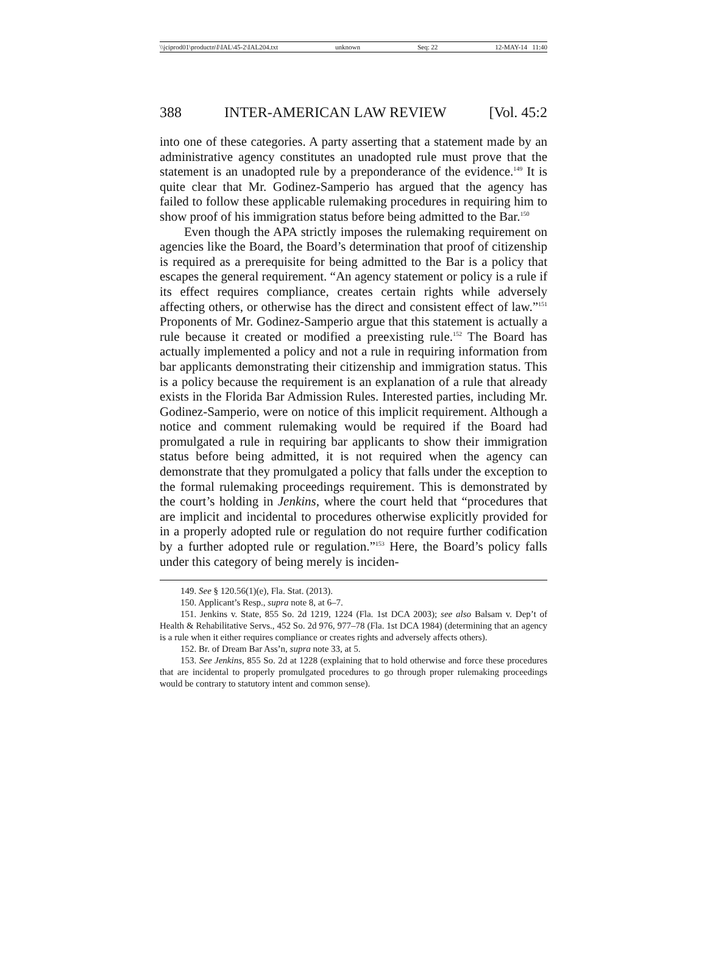\\jciprod01\productn\I\IAL\45-2\IAL204.txt unknown Seq: 22 12-MAY-14 11:40
388 INTER-AMERICAN LAW REVIEW [Vol. 45:2
into one of these categories. A party asserting that a statement made by an administrative agency constitutes an unadopted rule must prove that the statement is an unadopted rule by a preponderance of the evidence.<sup>149</sup> It is quite clear that Mr. Godinez-Samperio has argued that the agency has failed to follow these applicable rulemaking procedures in requiring him to show proof of his immigration status before being admitted to the Bar.<sup>150</sup>
Even though the APA strictly imposes the rulemaking requirement on agencies like the Board, the Board’s determination that proof of citizenship is required as a prerequisite for being admitted to the Bar is a policy that escapes the general requirement. “An agency statement or policy is a rule if its effect requires compliance, creates certain rights while adversely affecting others, or otherwise has the direct and consistent effect of law.”<sup>151</sup> Proponents of Mr. Godinez-Samperio argue that this statement is actually a rule because it created or modified a preexisting rule.<sup>152</sup> The Board has actually implemented a policy and not a rule in requiring information from bar applicants demonstrating their citizenship and immigration status. This is a policy because the requirement is an explanation of a rule that already exists in the Florida Bar Admission Rules. Interested parties, including Mr. Godinez-Samperio, were on notice of this implicit requirement. Although a notice and comment rulemaking would be required if the Board had promulgated a rule in requiring bar applicants to show their immigration status before being admitted, it is not required when the agency can demonstrate that they promulgated a policy that falls under the exception to the formal rulemaking proceedings requirement. This is demonstrated by the court’s holding in Jenkins, where the court held that “procedures that are implicit and incidental to procedures otherwise explicitly provided for in a properly adopted rule or regulation do not require further codification by a further adopted rule or regulation.”<sup>153</sup> Here, the Board’s policy falls under this category of being merely is inciden-
149. See § 120.56(1)(e), Fla. Stat. (2013).
150. Applicant’s Resp., supra note 8, at 6–7.
151. Jenkins v. State, 855 So. 2d 1219, 1224 (Fla. 1st DCA 2003); see also Balsam v. Dep’t of Health & Rehabilitative Servs., 452 So. 2d 976, 977–78 (Fla. 1st DCA 1984) (determining that an agency is a rule when it either requires compliance or creates rights and adversely affects others).
152. Br. of Dream Bar Ass’n, supra note 33, at 5.
153. See Jenkins, 855 So. 2d at 1228 (explaining that to hold otherwise and force these procedures that are incidental to properly promulgated procedures to go through proper rulemaking proceedings would be contrary to statutory intent and common sense).